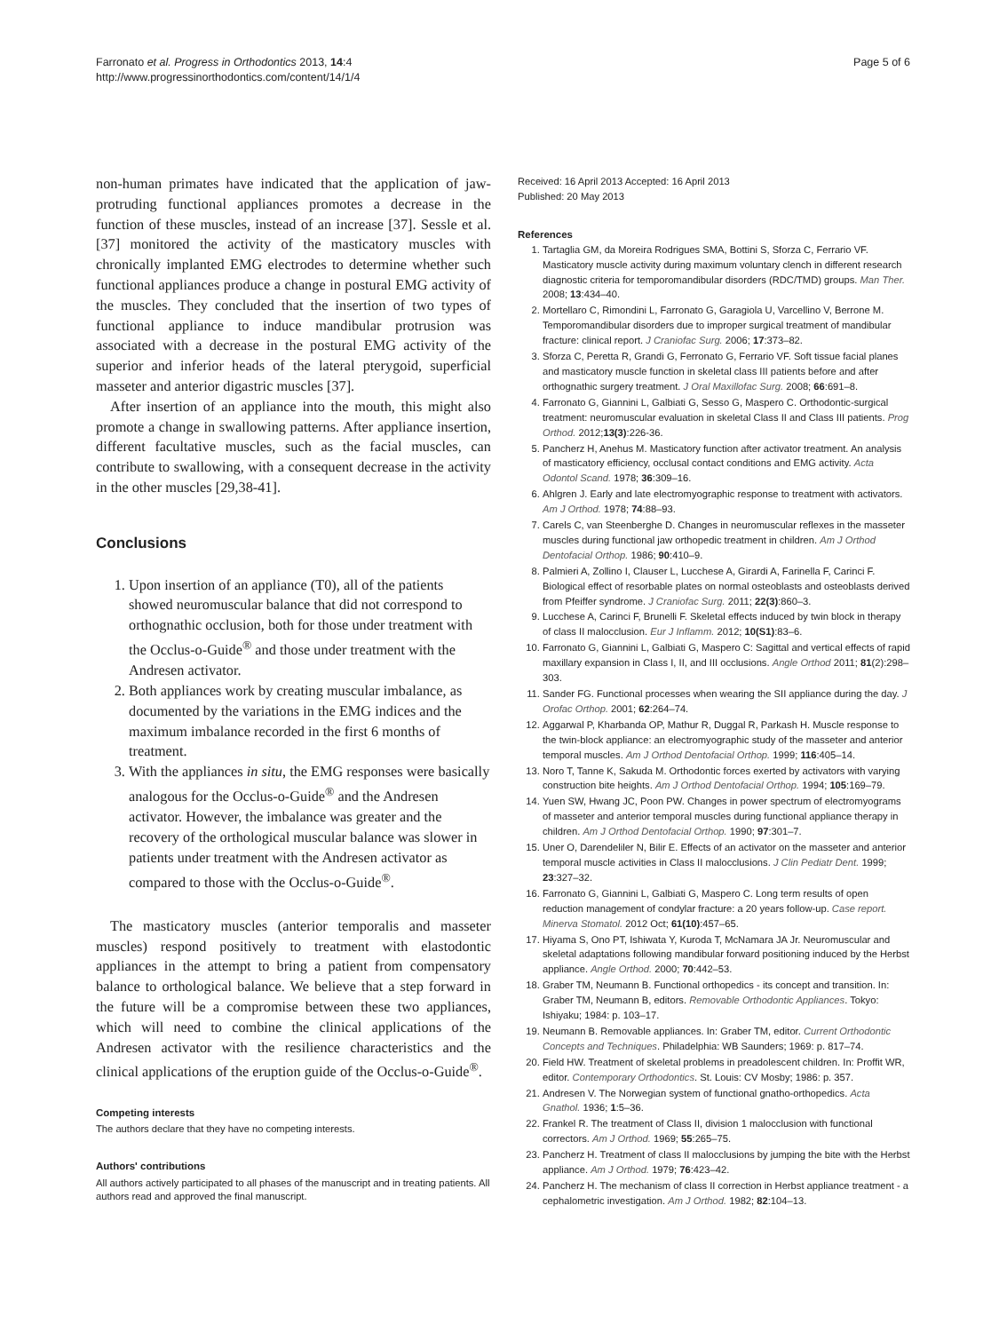Farronato et al. Progress in Orthodontics 2013, 14:4
http://www.progressinorthodontics.com/content/14/1/4
Page 5 of 6
non-human primates have indicated that the application of jaw-protruding functional appliances promotes a decrease in the function of these muscles, instead of an increase [37]. Sessle et al. [37] monitored the activity of the masticatory muscles with chronically implanted EMG electrodes to determine whether such functional appliances produce a change in postural EMG activity of the muscles. They concluded that the insertion of two types of functional appliance to induce mandibular protrusion was associated with a decrease in the postural EMG activity of the superior and inferior heads of the lateral pterygoid, superficial masseter and anterior digastric muscles [37].
After insertion of an appliance into the mouth, this might also promote a change in swallowing patterns. After appliance insertion, different facultative muscles, such as the facial muscles, can contribute to swallowing, with a consequent decrease in the activity in the other muscles [29,38-41].
Conclusions
1. Upon insertion of an appliance (T0), all of the patients showed neuromuscular balance that did not correspond to orthognathic occlusion, both for those under treatment with the Occlus-o-Guide<sup>®</sup> and those under treatment with the Andresen activator.
2. Both appliances work by creating muscular imbalance, as documented by the variations in the EMG indices and the maximum imbalance recorded in the first 6 months of treatment.
3. With the appliances in situ, the EMG responses were basically analogous for the Occlus-o-Guide<sup>®</sup> and the Andresen activator. However, the imbalance was greater and the recovery of the orthological muscular balance was slower in patients under treatment with the Andresen activator as compared to those with the Occlus-o-Guide<sup>®</sup>.
The masticatory muscles (anterior temporalis and masseter muscles) respond positively to treatment with elastodontic appliances in the attempt to bring a patient from compensatory balance to orthological balance. We believe that a step forward in the future will be a compromise between these two appliances, which will need to combine the clinical applications of the Andresen activator with the resilience characteristics and the clinical applications of the eruption guide of the Occlus-o-Guide<sup>®</sup>.
Competing interests
The authors declare that they have no competing interests.
Authors' contributions
All authors actively participated to all phases of the manuscript and in treating patients. All authors read and approved the final manuscript.
Received: 16 April 2013 Accepted: 16 April 2013
Published: 20 May 2013
References
1. Tartaglia GM, da Moreira Rodrigues SMA, Bottini S, Sforza C, Ferrario VF. Masticatory muscle activity during maximum voluntary clench in different research diagnostic criteria for temporomandibular disorders (RDC/TMD) groups. Man Ther. 2008; 13:434–40.
2. Mortellaro C, Rimondini L, Farronato G, Garagiola U, Varcellino V, Berrone M. Temporomandibular disorders due to improper surgical treatment of mandibular fracture: clinical report. J Craniofac Surg. 2006; 17:373–82.
3. Sforza C, Peretta R, Grandi G, Ferronato G, Ferrario VF. Soft tissue facial planes and masticatory muscle function in skeletal class III patients before and after orthognathic surgery treatment. J Oral Maxillofac Surg. 2008; 66:691–8.
4. Farronato G, Giannini L, Galbiati G, Sesso G, Maspero C. Orthodontic-surgical treatment: neuromuscular evaluation in skeletal Class II and Class III patients. Prog Orthod. 2012;13(3):226-36.
5. Pancherz H, Anehus M. Masticatory function after activator treatment. An analysis of masticatory efficiency, occlusal contact conditions and EMG activity. Acta Odontol Scand. 1978; 36:309–16.
6. Ahlgren J. Early and late electromyographic response to treatment with activators. Am J Orthod. 1978; 74:88–93.
7. Carels C, van Steenberghe D. Changes in neuromuscular reflexes in the masseter muscles during functional jaw orthopedic treatment in children. Am J Orthod Dentofacial Orthop. 1986; 90:410–9.
8. Palmieri A, Zollino I, Clauser L, Lucchese A, Girardi A, Farinella F, Carinci F. Biological effect of resorbable plates on normal osteoblasts and osteoblasts derived from Pfeiffer syndrome. J Craniofac Surg. 2011; 22(3):860–3.
9. Lucchese A, Carinci F, Brunelli F. Skeletal effects induced by twin block in therapy of class II malocclusion. Eur J Inflamm. 2012; 10(S1):83–6.
10. Farronato G, Giannini L, Galbiati G, Maspero C: Sagittal and vertical effects of rapid maxillary expansion in Class I, II, and III occlusions. Angle Orthod 2011; 81(2):298–303.
11. Sander FG. Functional processes when wearing the SII appliance during the day. J Orofac Orthop. 2001; 62:264–74.
12. Aggarwal P, Kharbanda OP, Mathur R, Duggal R, Parkash H. Muscle response to the twin-block appliance: an electromyographic study of the masseter and anterior temporal muscles. Am J Orthod Dentofacial Orthop. 1999; 116:405–14.
13. Noro T, Tanne K, Sakuda M. Orthodontic forces exerted by activators with varying construction bite heights. Am J Orthod Dentofacial Orthop. 1994; 105:169–79.
14. Yuen SW, Hwang JC, Poon PW. Changes in power spectrum of electromyograms of masseter and anterior temporal muscles during functional appliance therapy in children. Am J Orthod Dentofacial Orthop. 1990; 97:301–7.
15. Uner O, Darendeliler N, Bilir E. Effects of an activator on the masseter and anterior temporal muscle activities in Class II malocclusions. J Clin Pediatr Dent. 1999; 23:327–32.
16. Farronato G, Giannini L, Galbiati G, Maspero C. Long term results of open reduction management of condylar fracture: a 20 years follow-up. Case report. Minerva Stomatol. 2012 Oct; 61(10):457–65.
17. Hiyama S, Ono PT, Ishiwata Y, Kuroda T, McNamara JA Jr. Neuromuscular and skeletal adaptations following mandibular forward positioning induced by the Herbst appliance. Angle Orthod. 2000; 70:442–53.
18. Graber TM, Neumann B. Functional orthopedics - its concept and transition. In: Graber TM, Neumann B, editors. Removable Orthodontic Appliances. Tokyo: Ishiyaku; 1984: p. 103–17.
19. Neumann B. Removable appliances. In: Graber TM, editor. Current Orthodontic Concepts and Techniques. Philadelphia: WB Saunders; 1969: p. 817–74.
20. Field HW. Treatment of skeletal problems in preadolescent children. In: Proffit WR, editor. Contemporary Orthodontics. St. Louis: CV Mosby; 1986: p. 357.
21. Andresen V. The Norwegian system of functional gnatho-orthopedics. Acta Gnathol. 1936; 1:5–36.
22. Frankel R. The treatment of Class II, division 1 malocclusion with functional correctors. Am J Orthod. 1969; 55:265–75.
23. Pancherz H. Treatment of class II malocclusions by jumping the bite with the Herbst appliance. Am J Orthod. 1979; 76:423–42.
24. Pancherz H. The mechanism of class II correction in Herbst appliance treatment - a cephalometric investigation. Am J Orthod. 1982; 82:104–13.